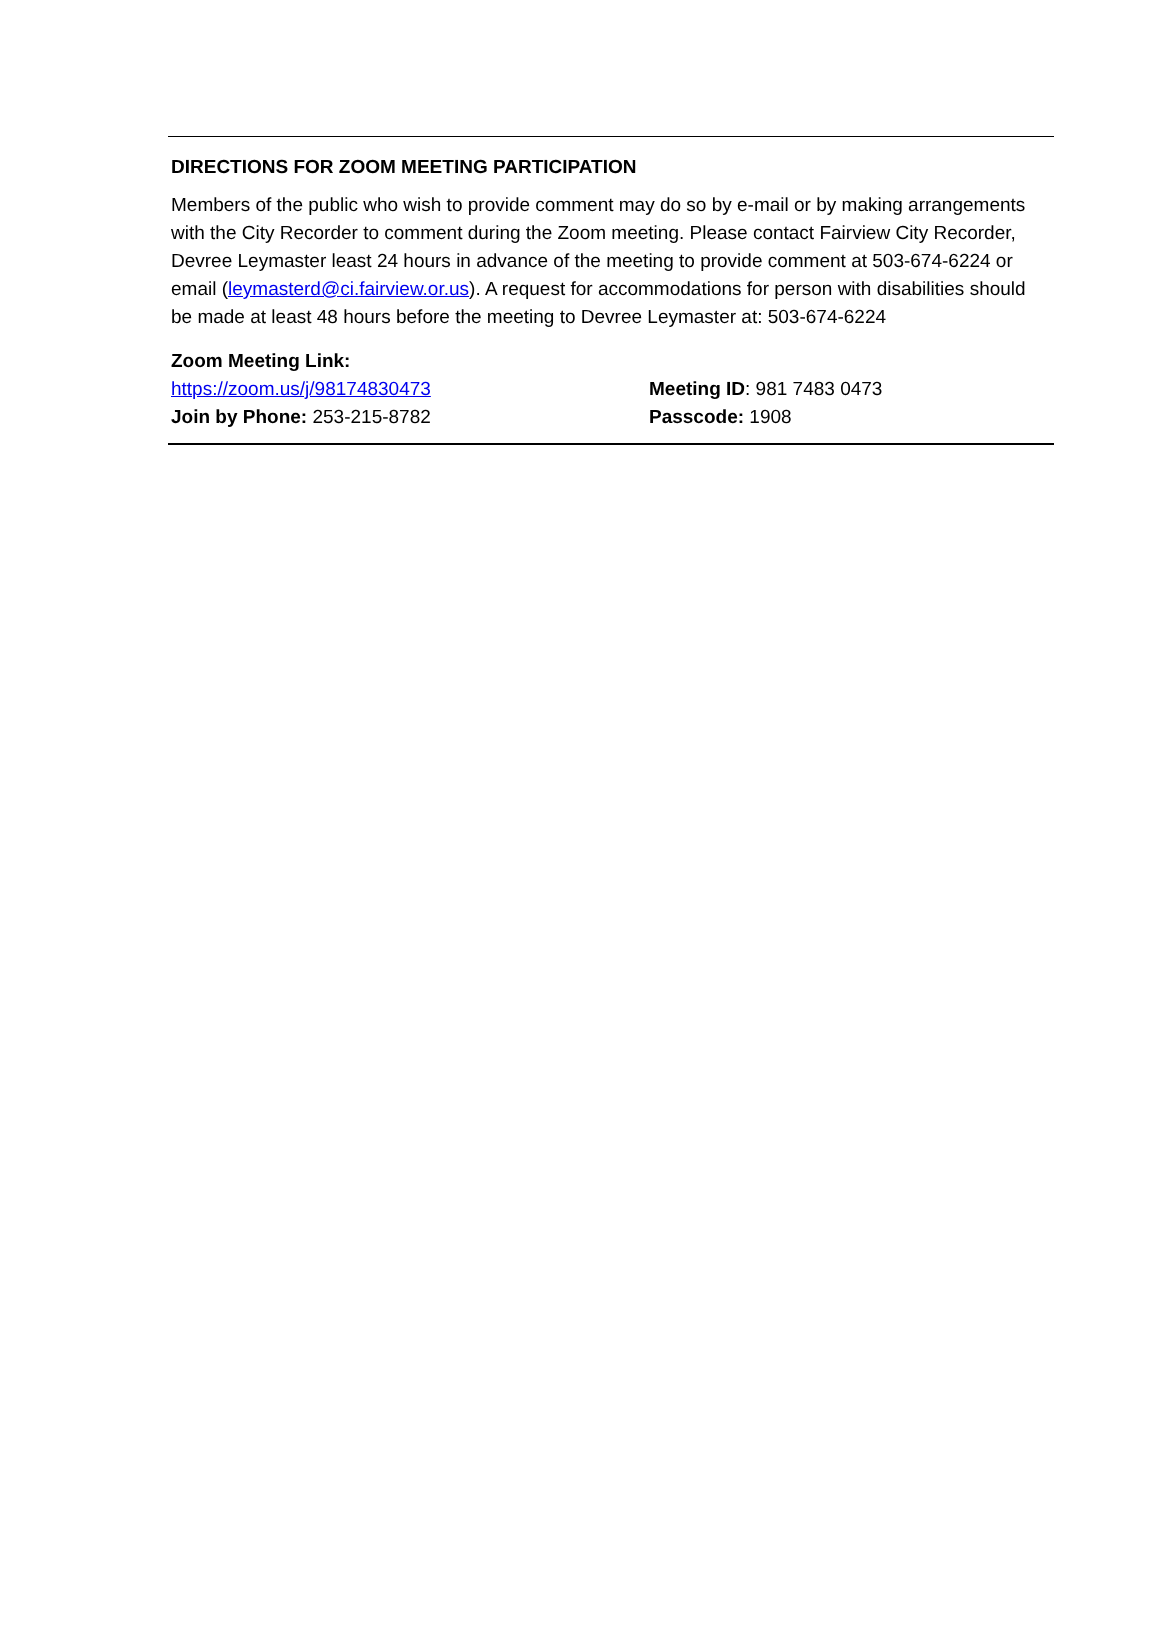DIRECTIONS FOR ZOOM MEETING PARTICIPATION
Members of the public who wish to provide comment may do so by e-mail or by making arrangements with the City Recorder to comment during the Zoom meeting. Please contact Fairview City Recorder, Devree Leymaster least 24 hours in advance of the meeting to provide comment at 503-674-6224 or email (leymasterd@ci.fairview.or.us). A request for accommodations for person with disabilities should be made at least 48 hours before the meeting to Devree Leymaster at: 503-674-6224
Zoom Meeting Link:
https://zoom.us/j/98174830473 Meeting ID: 981 7483 0473
Join by Phone: 253-215-8782 Passcode: 1908